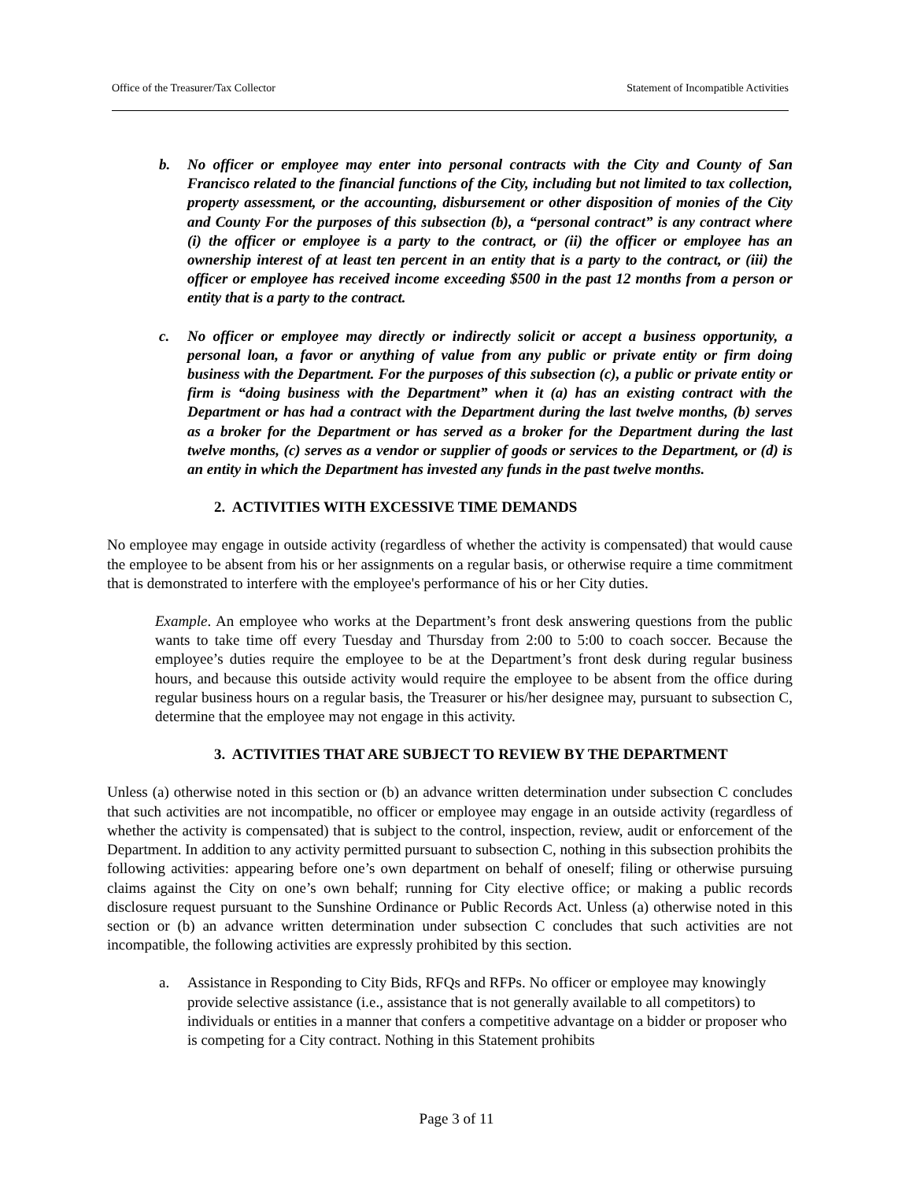Office of the Treasurer/Tax Collector Statement of Incompatible Activities
b. No officer or employee may enter into personal contracts with the City and County of San Francisco related to the financial functions of the City, including but not limited to tax collection, property assessment, or the accounting, disbursement or other disposition of monies of the City and County For the purposes of this subsection (b), a “personal contract” is any contract where (i) the officer or employee is a party to the contract, or (ii) the officer or employee has an ownership interest of at least ten percent in an entity that is a party to the contract, or (iii) the officer or employee has received income exceeding $500 in the past 12 months from a person or entity that is a party to the contract.
c. No officer or employee may directly or indirectly solicit or accept a business opportunity, a personal loan, a favor or anything of value from any public or private entity or firm doing business with the Department. For the purposes of this subsection (c), a public or private entity or firm is “doing business with the Department” when it (a) has an existing contract with the Department or has had a contract with the Department during the last twelve months, (b) serves as a broker for the Department or has served as a broker for the Department during the last twelve months, (c) serves as a vendor or supplier of goods or services to the Department, or (d) is an entity in which the Department has invested any funds in the past twelve months.
2. ACTIVITIES WITH EXCESSIVE TIME DEMANDS
No employee may engage in outside activity (regardless of whether the activity is compensated) that would cause the employee to be absent from his or her assignments on a regular basis, or otherwise require a time commitment that is demonstrated to interfere with the employee's performance of his or her City duties.
Example. An employee who works at the Department’s front desk answering questions from the public wants to take time off every Tuesday and Thursday from 2:00 to 5:00 to coach soccer. Because the employee’s duties require the employee to be at the Department’s front desk during regular business hours, and because this outside activity would require the employee to be absent from the office during regular business hours on a regular basis, the Treasurer or his/her designee may, pursuant to subsection C, determine that the employee may not engage in this activity.
3. ACTIVITIES THAT ARE SUBJECT TO REVIEW BY THE DEPARTMENT
Unless (a) otherwise noted in this section or (b) an advance written determination under subsection C concludes that such activities are not incompatible, no officer or employee may engage in an outside activity (regardless of whether the activity is compensated) that is subject to the control, inspection, review, audit or enforcement of the Department. In addition to any activity permitted pursuant to subsection C, nothing in this subsection prohibits the following activities: appearing before one’s own department on behalf of oneself; filing or otherwise pursuing claims against the City on one’s own behalf; running for City elective office; or making a public records disclosure request pursuant to the Sunshine Ordinance or Public Records Act. Unless (a) otherwise noted in this section or (b) an advance written determination under subsection C concludes that such activities are not incompatible, the following activities are expressly prohibited by this section.
a. Assistance in Responding to City Bids, RFQs and RFPs. No officer or employee may knowingly provide selective assistance (i.e., assistance that is not generally available to all competitors) to individuals or entities in a manner that confers a competitive advantage on a bidder or proposer who is competing for a City contract. Nothing in this Statement prohibits
Page 3 of 11